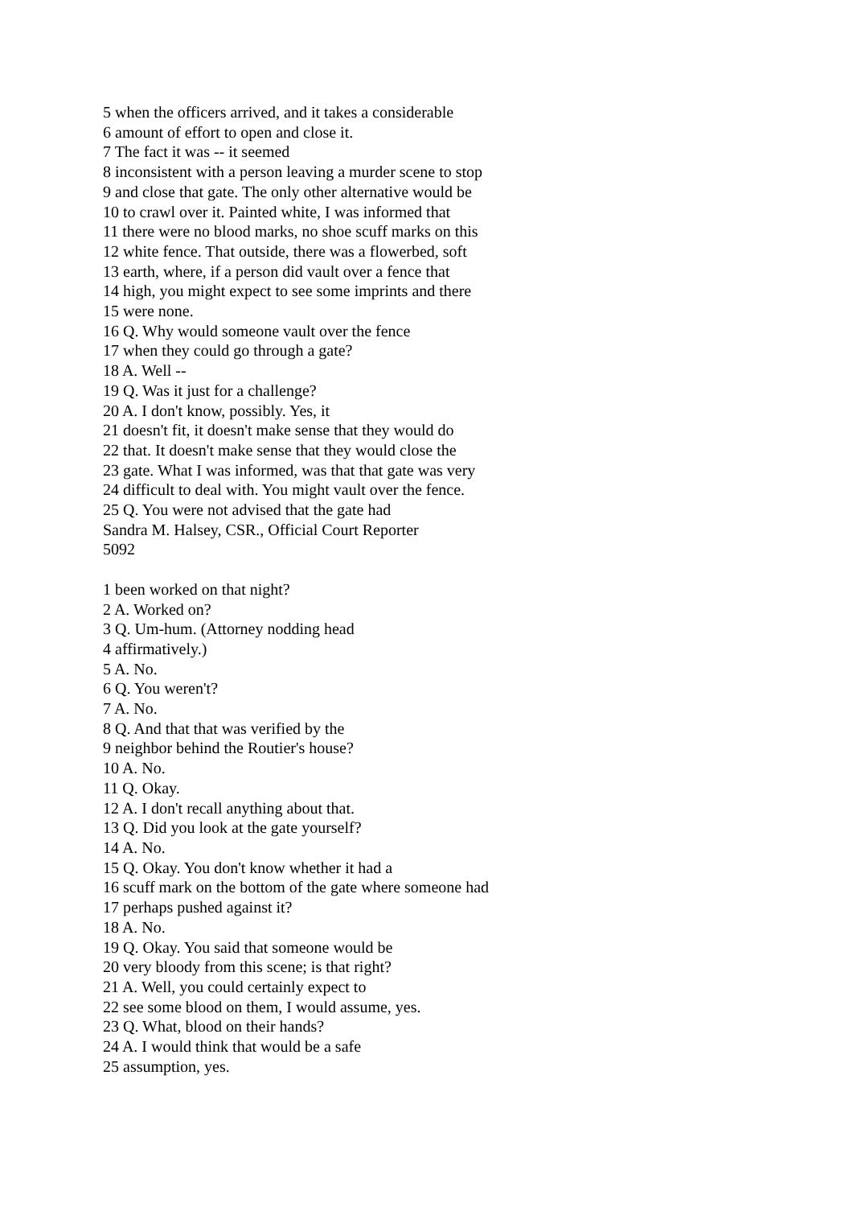5 when the officers arrived, and it takes a considerable
6 amount of effort to open and close it.
7 The fact it was -- it seemed
8 inconsistent with a person leaving a murder scene to stop
9 and close that gate. The only other alternative would be
10 to crawl over it. Painted white, I was informed that
11 there were no blood marks, no shoe scuff marks on this
12 white fence. That outside, there was a flowerbed, soft
13 earth, where, if a person did vault over a fence that
14 high, you might expect to see some imprints and there
15 were none.
16 Q. Why would someone vault over the fence
17 when they could go through a gate?
18 A. Well --
19 Q. Was it just for a challenge?
20 A. I don't know, possibly. Yes, it
21 doesn't fit, it doesn't make sense that they would do
22 that. It doesn't make sense that they would close the
23 gate. What I was informed, was that that gate was very
24 difficult to deal with. You might vault over the fence.
25 Q. You were not advised that the gate had
Sandra M. Halsey, CSR., Official Court Reporter
5092
1 been worked on that night?
2 A. Worked on?
3 Q. Um-hum. (Attorney nodding head
4 affirmatively.)
5 A. No.
6 Q. You weren't?
7 A. No.
8 Q. And that that was verified by the
9 neighbor behind the Routier's house?
10 A. No.
11 Q. Okay.
12 A. I don't recall anything about that.
13 Q. Did you look at the gate yourself?
14 A. No.
15 Q. Okay. You don't know whether it had a
16 scuff mark on the bottom of the gate where someone had
17 perhaps pushed against it?
18 A. No.
19 Q. Okay. You said that someone would be
20 very bloody from this scene; is that right?
21 A. Well, you could certainly expect to
22 see some blood on them, I would assume, yes.
23 Q. What, blood on their hands?
24 A. I would think that would be a safe
25 assumption, yes.